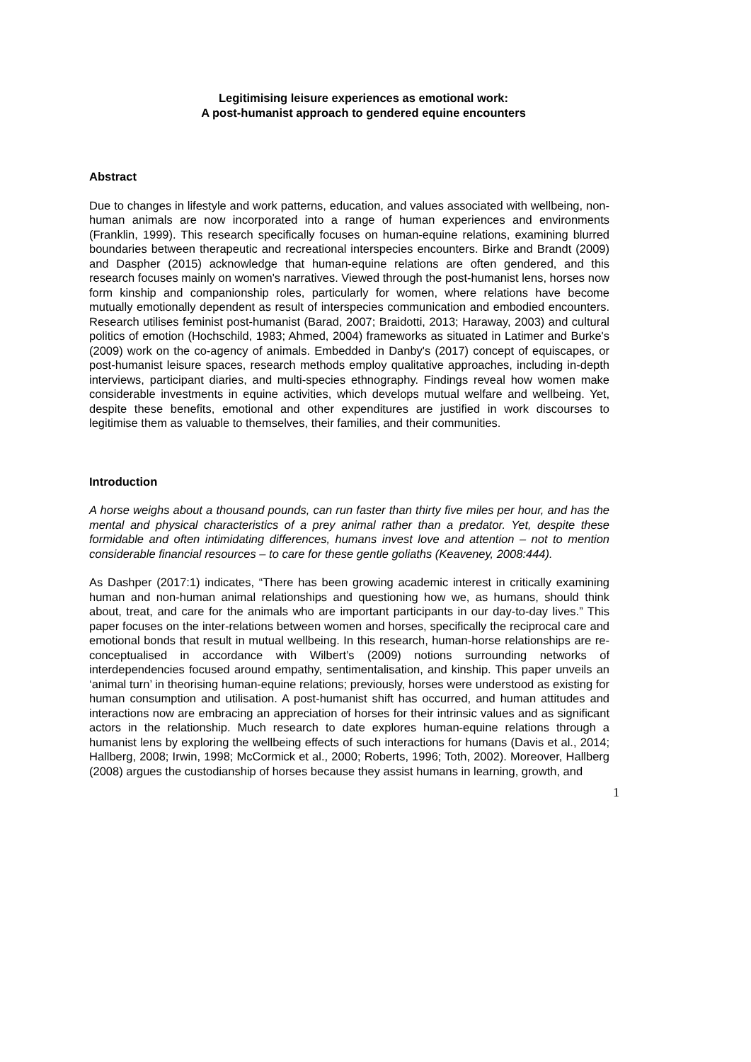Legitimising leisure experiences as emotional work:
A post-humanist approach to gendered equine encounters
Abstract
Due to changes in lifestyle and work patterns, education, and values associated with wellbeing, non-human animals are now incorporated into a range of human experiences and environments (Franklin, 1999). This research specifically focuses on human-equine relations, examining blurred boundaries between therapeutic and recreational interspecies encounters. Birke and Brandt (2009) and Daspher (2015) acknowledge that human-equine relations are often gendered, and this research focuses mainly on women's narratives. Viewed through the post-humanist lens, horses now form kinship and companionship roles, particularly for women, where relations have become mutually emotionally dependent as result of interspecies communication and embodied encounters. Research utilises feminist post-humanist (Barad, 2007; Braidotti, 2013; Haraway, 2003) and cultural politics of emotion (Hochschild, 1983; Ahmed, 2004) frameworks as situated in Latimer and Burke's (2009) work on the co-agency of animals. Embedded in Danby's (2017) concept of equiscapes, or post-humanist leisure spaces, research methods employ qualitative approaches, including in-depth interviews, participant diaries, and multi-species ethnography. Findings reveal how women make considerable investments in equine activities, which develops mutual welfare and wellbeing. Yet, despite these benefits, emotional and other expenditures are justified in work discourses to legitimise them as valuable to themselves, their families, and their communities.
Introduction
A horse weighs about a thousand pounds, can run faster than thirty five miles per hour, and has the mental and physical characteristics of a prey animal rather than a predator. Yet, despite these formidable and often intimidating differences, humans invest love and attention – not to mention considerable financial resources – to care for these gentle goliaths (Keaveney, 2008:444).
As Dashper (2017:1) indicates, “There has been growing academic interest in critically examining human and non-human animal relationships and questioning how we, as humans, should think about, treat, and care for the animals who are important participants in our day-to-day lives.” This paper focuses on the inter-relations between women and horses, specifically the reciprocal care and emotional bonds that result in mutual wellbeing. In this research, human-horse relationships are re-conceptualised in accordance with Wilbert’s (2009) notions surrounding networks of interdependencies focused around empathy, sentimentalisation, and kinship. This paper unveils an ‘animal turn’ in theorising human-equine relations; previously, horses were understood as existing for human consumption and utilisation. A post-humanist shift has occurred, and human attitudes and interactions now are embracing an appreciation of horses for their intrinsic values and as significant actors in the relationship. Much research to date explores human-equine relations through a humanist lens by exploring the wellbeing effects of such interactions for humans (Davis et al., 2014; Hallberg, 2008; Irwin, 1998; McCormick et al., 2000; Roberts, 1996; Toth, 2002). Moreover, Hallberg (2008) argues the custodianship of horses because they assist humans in learning, growth, and
1